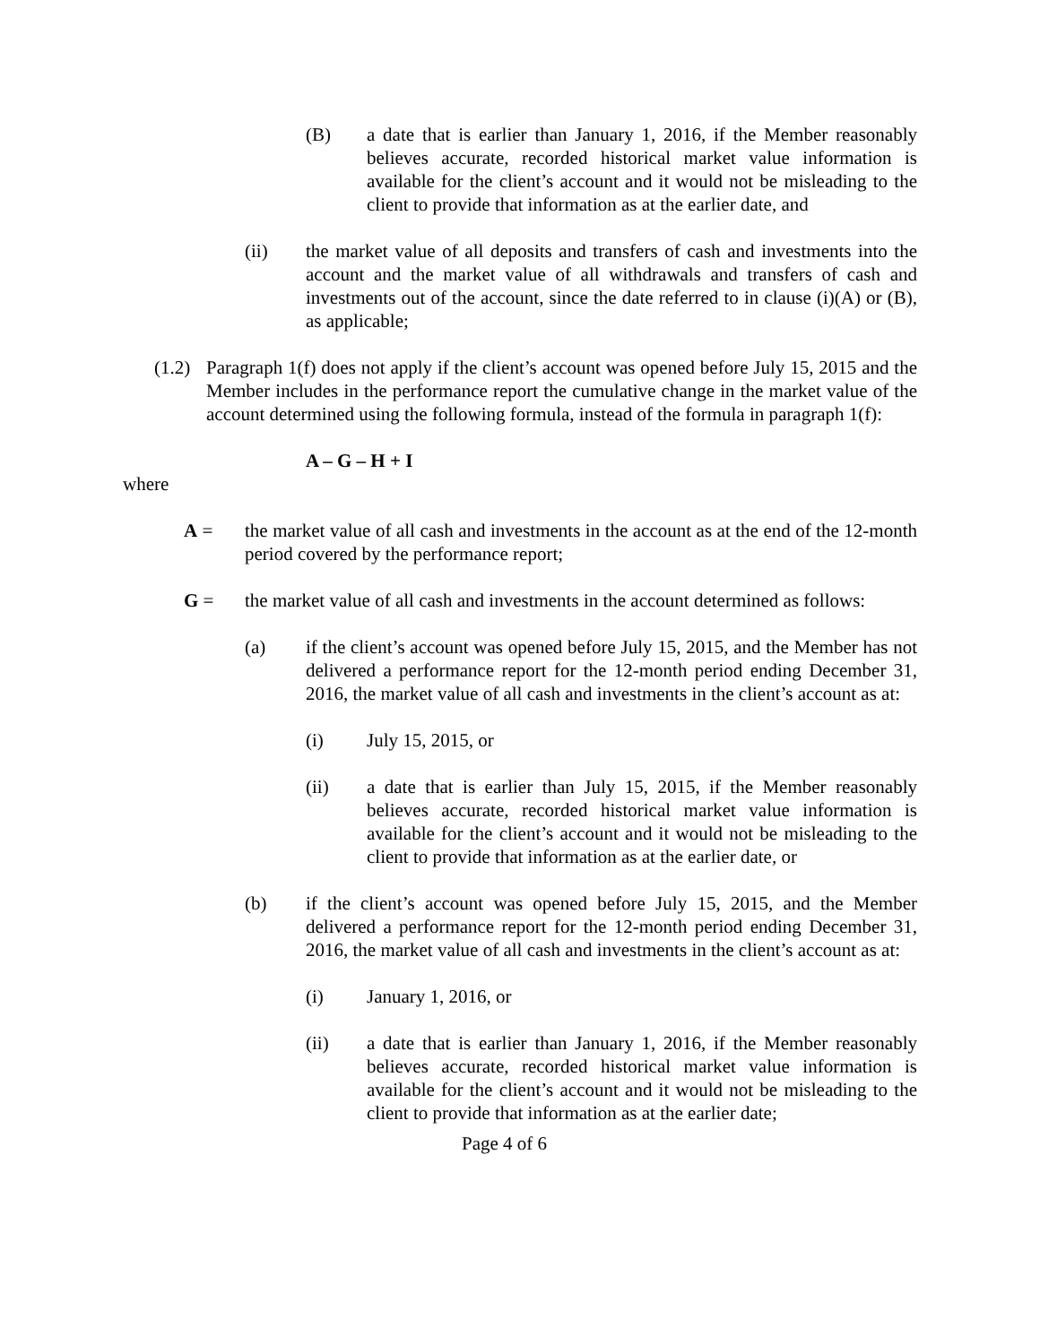(B) a date that is earlier than January 1, 2016, if the Member reasonably believes accurate, recorded historical market value information is available for the client’s account and it would not be misleading to the client to provide that information as at the earlier date, and
(ii) the market value of all deposits and transfers of cash and investments into the account and the market value of all withdrawals and transfers of cash and investments out of the account, since the date referred to in clause (i)(A) or (B), as applicable;
(1.2) Paragraph 1(f) does not apply if the client’s account was opened before July 15, 2015 and the Member includes in the performance report the cumulative change in the market value of the account determined using the following formula, instead of the formula in paragraph 1(f):
A – G – H + I
where
A = the market value of all cash and investments in the account as at the end of the 12-month period covered by the performance report;
G = the market value of all cash and investments in the account determined as follows:
(a) if the client’s account was opened before July 15, 2015, and the Member has not delivered a performance report for the 12-month period ending December 31, 2016, the market value of all cash and investments in the client’s account as at:
(i) July 15, 2015, or
(ii) a date that is earlier than July 15, 2015, if the Member reasonably believes accurate, recorded historical market value information is available for the client’s account and it would not be misleading to the client to provide that information as at the earlier date, or
(b) if the client’s account was opened before July 15, 2015, and the Member delivered a performance report for the 12-month period ending December 31, 2016, the market value of all cash and investments in the client’s account as at:
(i) January 1, 2016, or
(ii) a date that is earlier than January 1, 2016, if the Member reasonably believes accurate, recorded historical market value information is available for the client’s account and it would not be misleading to the client to provide that information as at the earlier date;
Page 4 of 6